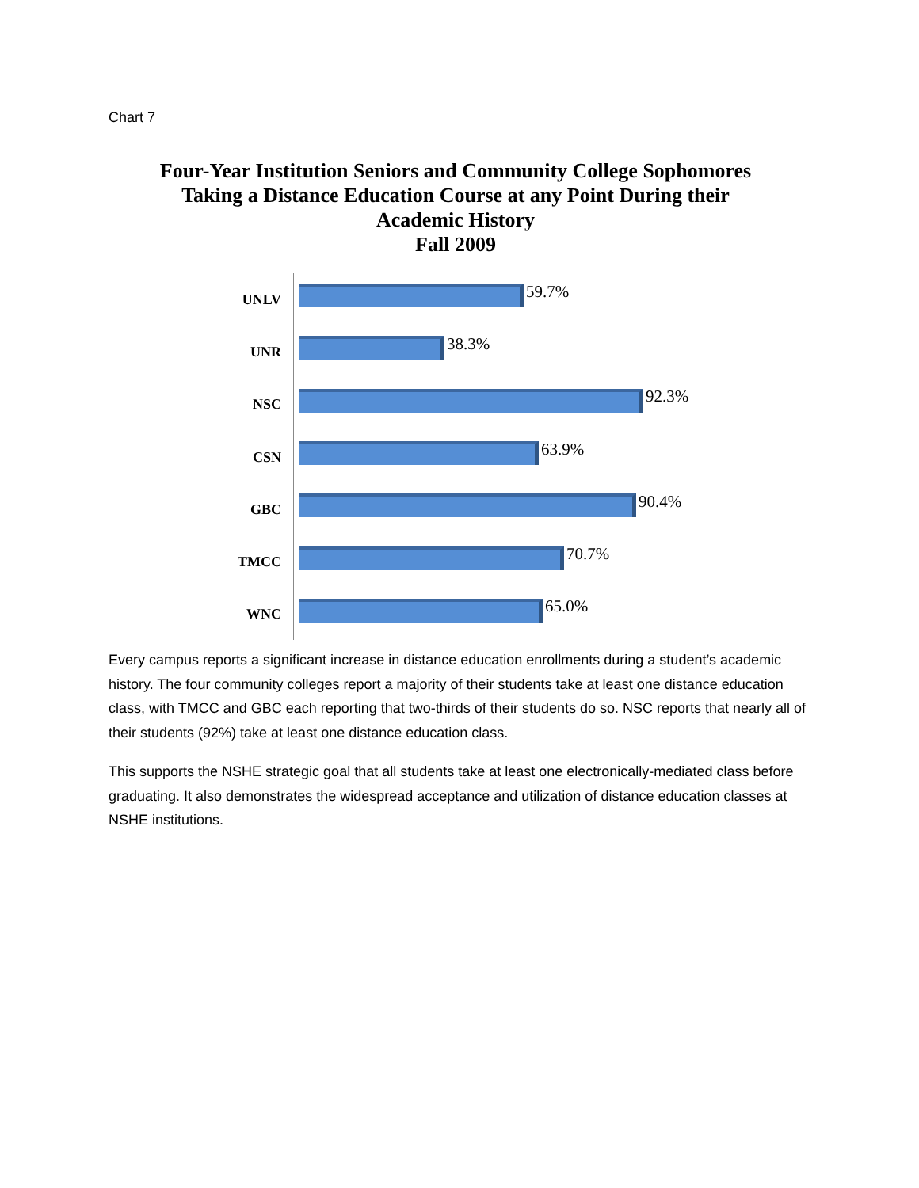Chart 7
Four-Year Institution Seniors and Community College Sophomores Taking a Distance Education Course at any Point During their Academic History
Fall 2009
UNLV
59.7%
UNR
38.3%
NSC
92.3%
CSN
63.9%
GBC
90.4%
TMCC
70.7%
WNC
65.0%
Every campus reports a significant increase in distance education enrollments during a student’s academic history. The four community colleges report a majority of their students take at least one distance education class, with TMCC and GBC each reporting that two-thirds of their students do so. NSC reports that nearly all of their students (92%) take at least one distance education class.
This supports the NSHE strategic goal that all students take at least one electronically-mediated class before graduating. It also demonstrates the widespread acceptance and utilization of distance education classes at NSHE institutions.